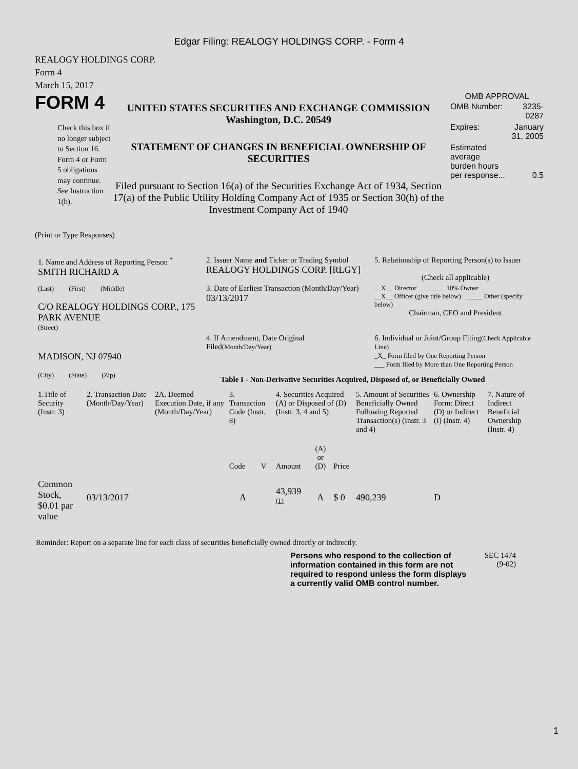Edgar Filing: REALOGY HOLDINGS CORP. - Form 4
REALOGY HOLDINGS CORP.
Form 4
March 15, 2017
FORM 4
Check this box if no longer subject to Section 16. Form 4 or Form 5 obligations may continue. See Instruction 1(b).
UNITED STATES SECURITIES AND EXCHANGE COMMISSION
Washington, D.C. 20549
STATEMENT OF CHANGES IN BENEFICIAL OWNERSHIP OF SECURITIES
Filed pursuant to Section 16(a) of the Securities Exchange Act of 1934, Section 17(a) of the Public Utility Holding Company Act of 1935 or Section 30(h) of the Investment Company Act of 1940
OMB APPROVAL
| OMB Number: | 3235-0287 |
| Expires: | January 31, 2005 |
| Estimated average burden hours per response... | 0.5 |
(Print or Type Responses)
| 1. Name and Address of Reporting Person <sup>*</sup> SMITH RICHARD A | 2. Issuer Name and Ticker or Trading Symbol REALOGY HOLDINGS CORP. [RLGY] | 5. Relationship of Reporting Person(s) to Issuer (Check all applicable) |
| (Last) (First) (Middle) C/O REALOGY HOLDINGS CORP., 175 PARK AVENUE (Street) | 3. Date of Earliest Transaction (Month/Day/Year) 03/13/2017 | __X__ Director _____ 10% Owner __X__ Officer (give title below) _____ Other (specify below) Chairman, CEO and President |
| MADISON, NJ 07940 (City) (State) (Zip) | 4. If Amendment, Date Original Filed (Month/Day/Year) | 6. Individual or Joint/Group Filing (Check Applicable Line) _X_ Form filed by One Reporting Person ___ Form filed by More than One Reporting Person |
Table I - Non-Derivative Securities Acquired, Disposed of, or Beneficially Owned
| 1.Title of Security (Instr. 3) | 2. Transaction Date (Month/Day/Year) | 2A. Deemed Execution Date, if any (Month/Day/Year) | 3. Transaction Code (Instr. 8) | | 4. Securities Acquired (A) or Disposed of (D) (Instr. 3, 4 and 5) | | | 5. Amount of Securities Beneficially Owned Following Reported Transaction(s) (Instr. 3 and 4) | 6. Ownership Form: Direct (D) or Indirect (I) (Instr. 4) | 7. Nature of Indirect Beneficial Ownership (Instr. 4) |
| | | | Code | V | Amount | (A) or (D) | Price | | | |
| Common Stock, $0.01 par value | 03/13/2017 | | A | | 43,939 <sup>(1)</sup> | A | $ 0 | 490,239 | D | |
Reminder: Report on a separate line for each class of securities beneficially owned directly or indirectly.
Persons who respond to the collection of information contained in this form are not required to respond unless the form displays a currently valid OMB control number.
SEC 1474
(9-02)
1